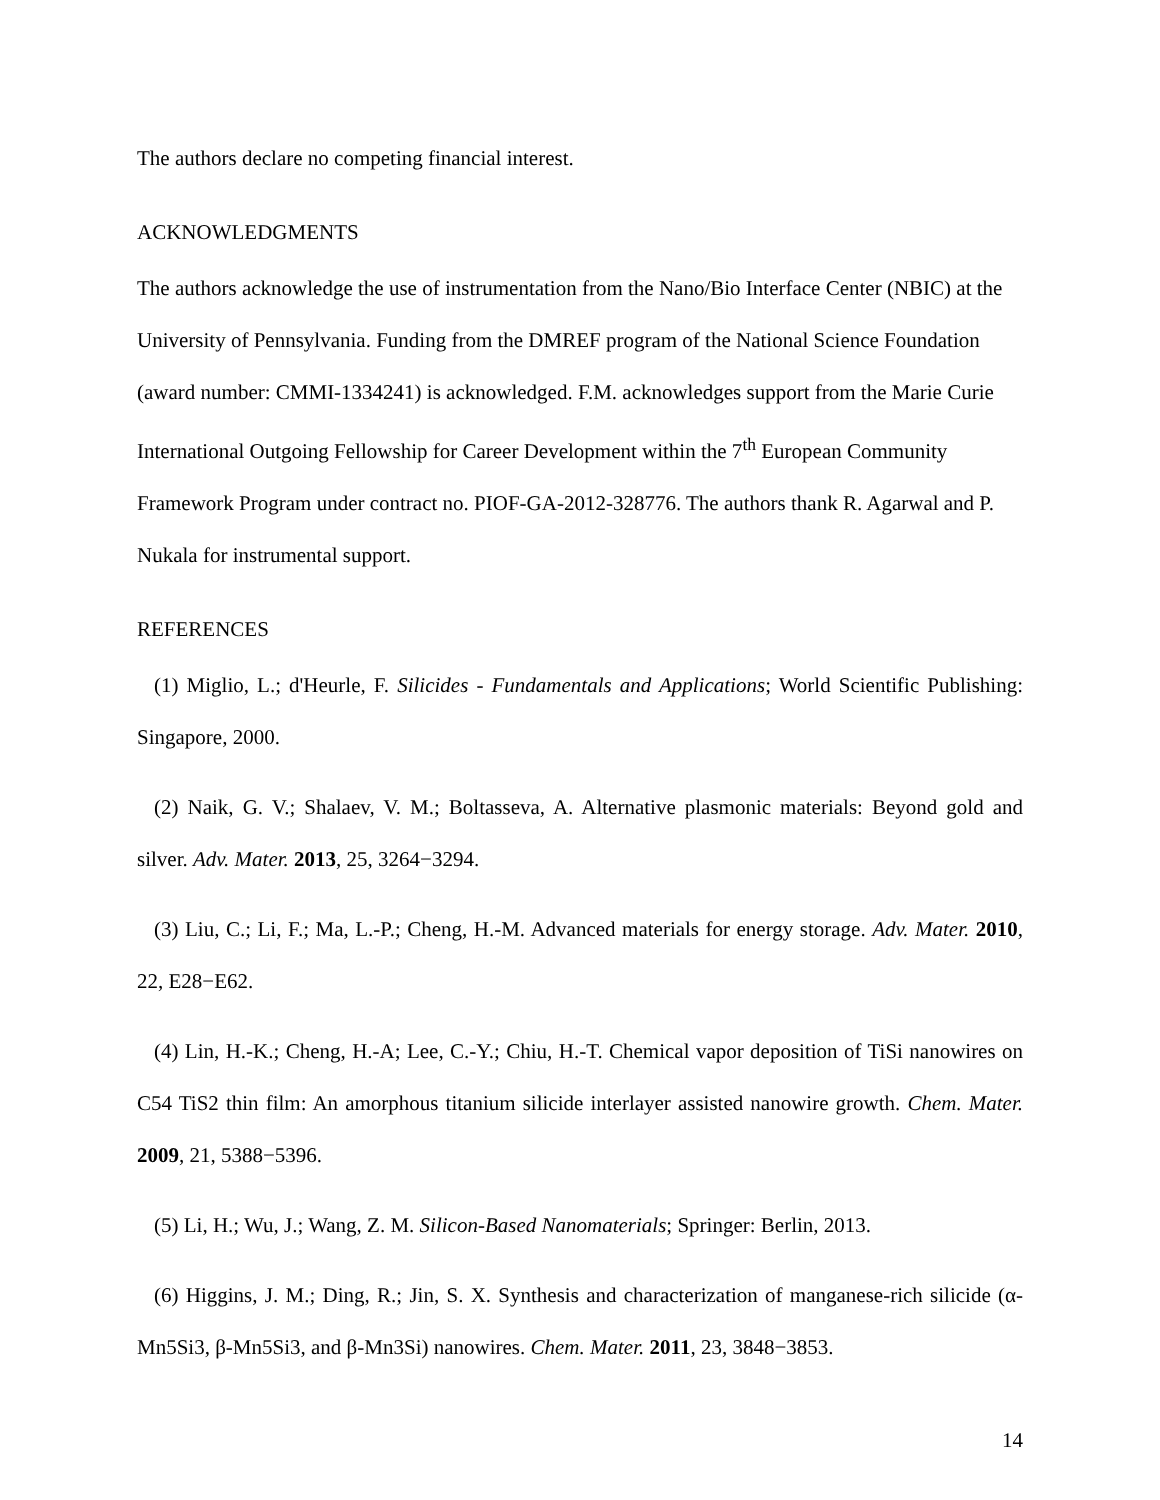The authors declare no competing financial interest.
ACKNOWLEDGMENTS
The authors acknowledge the use of instrumentation from the Nano/Bio Interface Center (NBIC) at the University of Pennsylvania. Funding from the DMREF program of the National Science Foundation (award number: CMMI-1334241) is acknowledged. F.M. acknowledges support from the Marie Curie International Outgoing Fellowship for Career Development within the 7<sup>th</sup> European Community Framework Program under contract no. PIOF-GA-2012-328776. The authors thank R. Agarwal and P. Nukala for instrumental support.
REFERENCES
(1) Miglio, L.; d'Heurle, F. Silicides - Fundamentals and Applications; World Scientific Publishing: Singapore, 2000.
(2) Naik, G. V.; Shalaev, V. M.; Boltasseva, A. Alternative plasmonic materials: Beyond gold and silver. Adv. Mater. 2013, 25, 3264−3294.
(3) Liu, C.; Li, F.; Ma, L.-P.; Cheng, H.-M. Advanced materials for energy storage. Adv. Mater. 2010, 22, E28−E62.
(4) Lin, H.-K.; Cheng, H.-A; Lee, C.-Y.; Chiu, H.-T. Chemical vapor deposition of TiSi nanowires on C54 TiS2 thin film: An amorphous titanium silicide interlayer assisted nanowire growth. Chem. Mater. 2009, 21, 5388−5396.
(5) Li, H.; Wu, J.; Wang, Z. M. Silicon-Based Nanomaterials; Springer: Berlin, 2013.
(6) Higgins, J. M.; Ding, R.; Jin, S. X. Synthesis and characterization of manganese-rich silicide (α-Mn5Si3, β-Mn5Si3, and β-Mn3Si) nanowires. Chem. Mater. 2011, 23, 3848−3853.
14